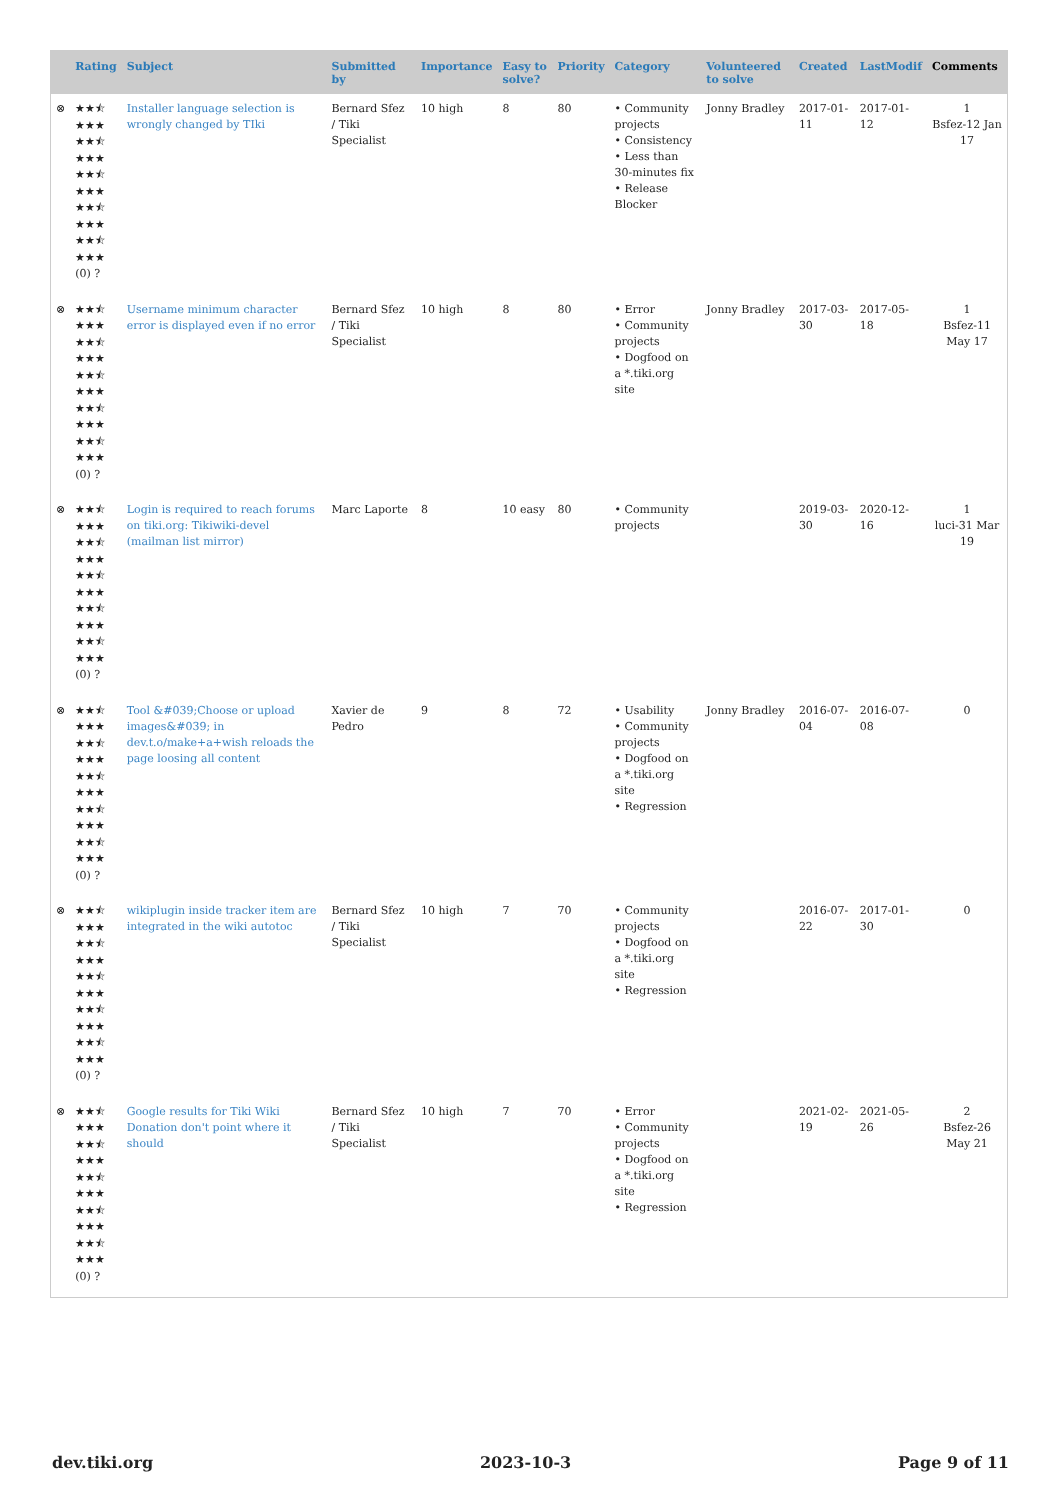| | Rating | Subject | Submitted by | Importance | Easy to solve? | Priority | Category | Volunteered to solve | Created | LastModif | Comments |
| --- | --- | --- | --- | --- | --- | --- | --- | --- | --- | --- | --- |
| ⊗ | ★★⯪ ★★★ ★★⯪ ★★★ ★★⯪ ★★★ ★★⯪ ★★★ ★★⯪ ★★★ (0) ? | Installer language selection is wrongly changed by TIki | Bernard Sfez / Tiki Specialist | 10 high | 8 | 80 | • Community projects • Consistency • Less than 30-minutes fix • Release Blocker | Jonny Bradley | 2017-01-11 | 2017-01-12 | 1 Bsfez-12 Jan 17 |
| ⊗ | ★★⯪ ★★★ ★★⯪ ★★★ ★★⯪ ★★★ ★★⯪ ★★★ ★★⯪ ★★★ (0) ? | Username minimum character error is displayed even if no error | Bernard Sfez / Tiki Specialist | 10 high | 8 | 80 | • Error • Community projects • Dogfood on a *.tiki.org site | Jonny Bradley | 2017-03-30 | 2017-05-18 | 1 Bsfez-11 May 17 |
| ⊗ | ★★⯪ ★★★ ★★⯪ ★★★ ★★⯪ ★★★ ★★⯪ ★★★ ★★⯪ ★★★ (0) ? | Login is required to reach forums on tiki.org: Tikiwiki-devel (mailman list mirror) | Marc Laporte | 8 | 10 easy | 80 | • Community projects | | 2019-03-30 | 2020-12-16 | 1 luci-31 Mar 19 |
| ⊗ | ★★⯪ ★★★ ★★⯪ ★★★ ★★⯪ ★★★ ★★⯪ ★★★ ★★⯪ ★★★ (0) ? | Tool &#039;Choose or upload images&#039; in dev.t.o/make+a+wish reloads the page loosing all content | Xavier de Pedro | 9 | 8 | 72 | • Usability • Community projects • Dogfood on a *.tiki.org site • Regression | Jonny Bradley | 2016-07-04 | 2016-07-08 | 0 |
| ⊗ | ★★⯪ ★★★ ★★⯪ ★★★ ★★⯪ ★★★ ★★⯪ ★★★ ★★⯪ ★★★ (0) ? | wikiplugin inside tracker item are integrated in the wiki autotoc | Bernard Sfez / Tiki Specialist | 10 high | 7 | 70 | • Community projects • Dogfood on a *.tiki.org site • Regression | | 2016-07-22 | 2017-01-30 | 0 |
| ⊗ | ★★⯪ ★★★ ★★⯪ ★★★ ★★⯪ ★★★ ★★⯪ ★★★ ★★⯪ ★★★ (0) ? | Google results for Tiki Wiki Donation don't point where it should | Bernard Sfez / Tiki Specialist | 10 high | 7 | 70 | • Error • Community projects • Dogfood on a *.tiki.org site • Regression | | 2021-02-19 | 2021-05-26 | 2 Bsfez-26 May 21 |
dev.tiki.org 2023-10-3 Page 9 of 11